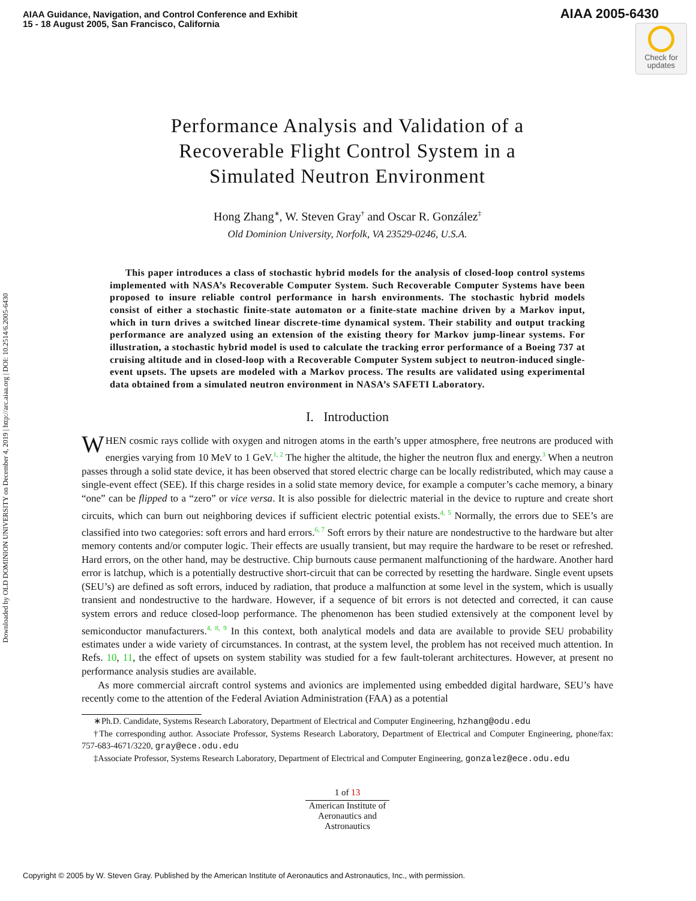AIAA Guidance, Navigation, and Control Conference and Exhibit
15 - 18 August 2005, San Francisco, California
AIAA 2005-6430
Check for updates
Downloaded by OLD DOMINION UNIVERSITY on December 4, 2019 | http://arc.aiaa.org | DOI: 10.2514/6.2005-6430
Performance Analysis and Validation of a
Recoverable Flight Control System in a
Simulated Neutron Environment
Hong Zhang<sup>∗</sup>, W. Steven Gray<sup>†</sup> and Oscar R. González<sup>‡</sup>
Old Dominion University, Norfolk, VA 23529-0246, U.S.A.
This paper introduces a class of stochastic hybrid models for the analysis of closed-loop control systems implemented with NASA’s Recoverable Computer System. Such Recoverable Computer Systems have been proposed to insure reliable control performance in harsh environments. The stochastic hybrid models consist of either a stochastic finite-state automaton or a finite-state machine driven by a Markov input, which in turn drives a switched linear discrete-time dynamical system. Their stability and output tracking performance are analyzed using an extension of the existing theory for Markov jump-linear systems. For illustration, a stochastic hybrid model is used to calculate the tracking error performance of a Boeing 737 at cruising altitude and in closed-loop with a Recoverable Computer System subject to neutron-induced single-event upsets. The upsets are modeled with a Markov process. The results are validated using experimental data obtained from a simulated neutron environment in NASA’s SAFETI Laboratory.
I. Introduction
WHEN cosmic rays collide with oxygen and nitrogen atoms in the earth’s upper atmosphere, free neutrons are produced with energies varying from 10 MeV to 1 GeV.<sup>1, 2</sup> The higher the altitude, the higher the neutron flux and energy.<sup>3</sup> When a neutron passes through a solid state device, it has been observed that stored electric charge can be locally redistributed, which may cause a single-event effect (SEE). If this charge resides in a solid state memory device, for example a computer’s cache memory, a binary “one” can be flipped to a “zero” or vice versa. It is also possible for dielectric material in the device to rupture and create short circuits, which can burn out neighboring devices if sufficient electric potential exists.<sup>4, 5</sup> Normally, the errors due to SEE’s are classified into two categories: soft errors and hard errors.<sup>6, 7</sup> Soft errors by their nature are nondestructive to the hardware but alter memory contents and/or computer logic. Their effects are usually transient, but may require the hardware to be reset or refreshed. Hard errors, on the other hand, may be destructive. Chip burnouts cause permanent malfunctioning of the hardware. Another hard error is latchup, which is a potentially destructive short-circuit that can be corrected by resetting the hardware. Single event upsets (SEU’s) are defined as soft errors, induced by radiation, that produce a malfunction at some level in the system, which is usually transient and nondestructive to the hardware. However, if a sequence of bit errors is not detected and corrected, it can cause system errors and reduce closed-loop performance. The phenomenon has been studied extensively at the component level by semiconductor manufacturers.<sup>4, 8, 9</sup> In this context, both analytical models and data are available to provide SEU probability estimates under a wide variety of circumstances. In contrast, at the system level, the problem has not received much attention. In Refs. 10, 11, the effect of upsets on system stability was studied for a few fault-tolerant architectures. However, at present no performance analysis studies are available.
As more commercial aircraft control systems and avionics are implemented using embedded digital hardware, SEU’s have recently come to the attention of the Federal Aviation Administration (FAA) as a potential
∗Ph.D. Candidate, Systems Research Laboratory, Department of Electrical and Computer Engineering, hzhang@odu.edu
†The corresponding author. Associate Professor, Systems Research Laboratory, Department of Electrical and Computer Engineering, phone/fax: 757-683-4671/3220, gray@ece.odu.edu
‡Associate Professor, Systems Research Laboratory, Department of Electrical and Computer Engineering, gonzalez@ece.odu.edu
1 of 13
American Institute of Aeronautics and Astronautics
Copyright © 2005 by W. Steven Gray. Published by the American Institute of Aeronautics and Astronautics, Inc., with permission.